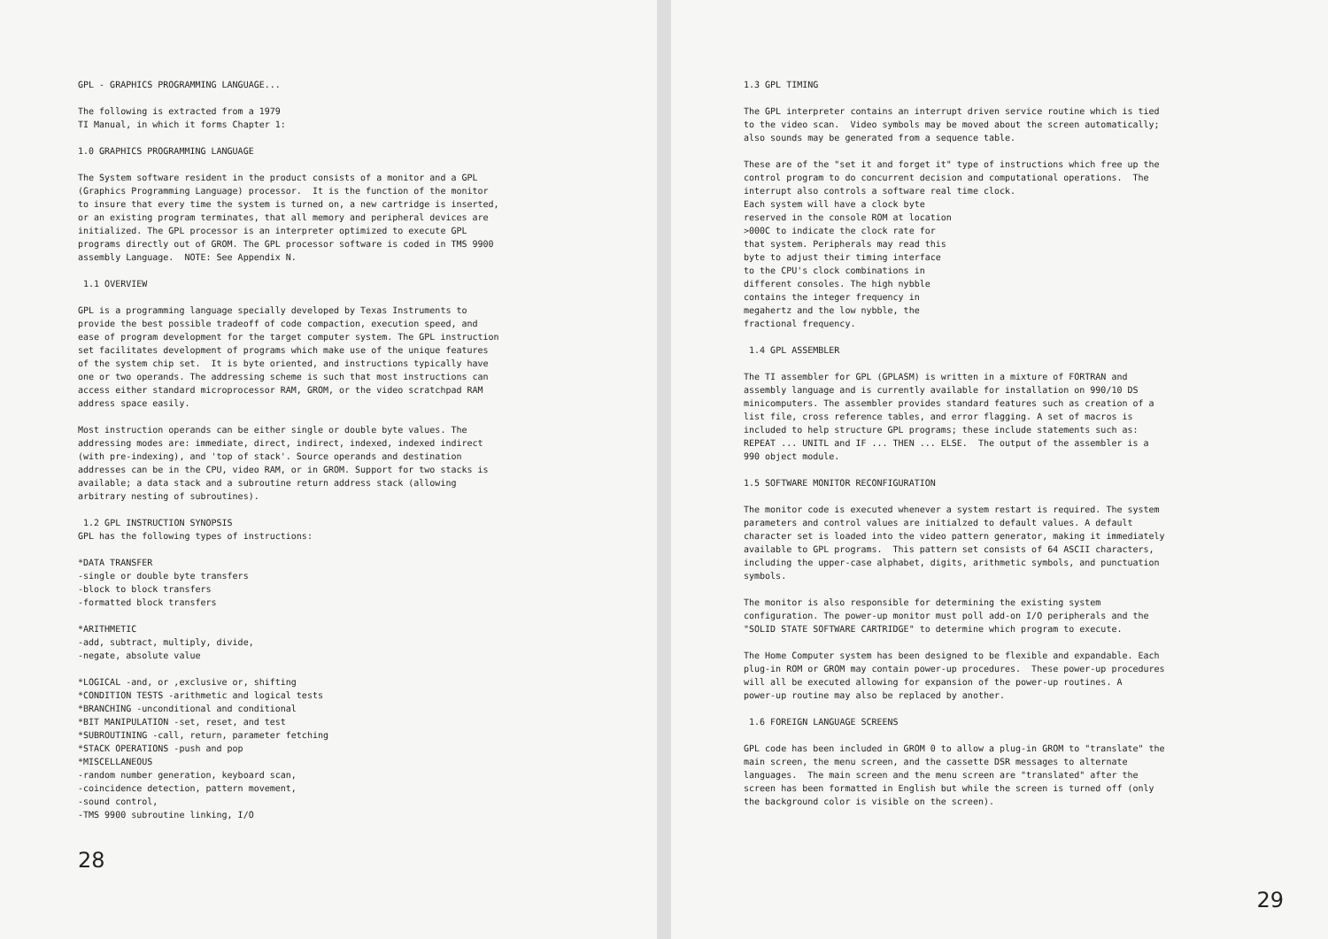GPL - GRAPHICS PROGRAMMING LANGUAGE...
The following is extracted from a 1979 TI Manual, in which it forms Chapter 1:
1.0 GRAPHICS PROGRAMMING LANGUAGE
The System software resident in the product consists of a monitor and a GPL (Graphics Programming Language) processor. It is the function of the monitor to insure that every time the system is turned on, a new cartridge is inserted, or an existing program terminates, that all memory and peripheral devices are initialized. The GPL processor is an interpreter optimized to execute GPL programs directly out of GROM. The GPL processor software is coded in TMS 9900 assembly Language. NOTE: See Appendix N.
1.1 OVERVIEW
GPL is a programming language specially developed by Texas Instruments to provide the best possible tradeoff of code compaction, execution speed, and ease of program development for the target computer system. The GPL instruction set facilitates development of programs which make use of the unique features of the system chip set. It is byte oriented, and instructions typically have one or two operands. The addressing scheme is such that most instructions can access either standard microprocessor RAM, GROM, or the video scratchpad RAM address space easily.
Most instruction operands can be either single or double byte values. The addressing modes are: immediate, direct, indirect, indexed, indexed indirect (with pre-indexing), and 'top of stack'. Source operands and destination addresses can be in the CPU, video RAM, or in GROM. Support for two stacks is available; a data stack and a subroutine return address stack (allowing arbitrary nesting of subroutines).
1.2 GPL INSTRUCTION SYNOPSIS GPL has the following types of instructions:
*DATA TRANSFER -single or double byte transfers -block to block transfers -formatted block transfers
*ARITHMETIC -add, subtract, multiply, divide, -negate, absolute value
*LOGICAL -and, or ,exclusive or, shifting *CONDITION TESTS -arithmetic and logical tests *BRANCHING -unconditional and conditional *BIT MANIPULATION -set, reset, and test *SUBROUTINING -call, return, parameter fetching *STACK OPERATIONS -push and pop *MISCELLANEOUS -random number generation, keyboard scan, -coincidence detection, pattern movement, -sound control, -TMS 9900 subroutine linking, I/O
28
1.3 GPL TIMING
The GPL interpreter contains an interrupt driven service routine which is tied to the video scan. Video symbols may be moved about the screen automatically; also sounds may be generated from a sequence table.
These are of the "set it and forget it" type of instructions which free up the control program to do concurrent decision and computational operations. The interrupt also controls a software real time clock. Each system will have a clock byte reserved in the console ROM at location >000C to indicate the clock rate for that system. Peripherals may read this byte to adjust their timing interface to the CPU's clock combinations in different consoles. The high nybble contains the integer frequency in megahertz and the low nybble, the fractional frequency.
1.4 GPL ASSEMBLER
The TI assembler for GPL (GPLASM) is written in a mixture of FORTRAN and assembly language and is currently available for installation on 990/10 DS minicomputers. The assembler provides standard features such as creation of a list file, cross reference tables, and error flagging. A set of macros is included to help structure GPL programs; these include statements such as: REPEAT ... UNITL and IF ... THEN ... ELSE. The output of the assembler is a 990 object module.
1.5 SOFTWARE MONITOR RECONFIGURATION
The monitor code is executed whenever a system restart is required. The system parameters and control values are initialzed to default values. A default character set is loaded into the video pattern generator, making it immediately available to GPL programs. This pattern set consists of 64 ASCII characters, including the upper-case alphabet, digits, arithmetic symbols, and punctuation symbols.
The monitor is also responsible for determining the existing system configuration. The power-up monitor must poll add-on I/O peripherals and the "SOLID STATE SOFTWARE CARTRIDGE" to determine which program to execute.
The Home Computer system has been designed to be flexible and expandable. Each plug-in ROM or GROM may contain power-up procedures. These power-up procedures will all be executed allowing for expansion of the power-up routines. A power-up routine may also be replaced by another.
1.6 FOREIGN LANGUAGE SCREENS
GPL code has been included in GROM 0 to allow a plug-in GROM to "translate" the main screen, the menu screen, and the cassette DSR messages to alternate languages. The main screen and the menu screen are "translated" after the screen has been formatted in English but while the screen is turned off (only the background color is visible on the screen).
29